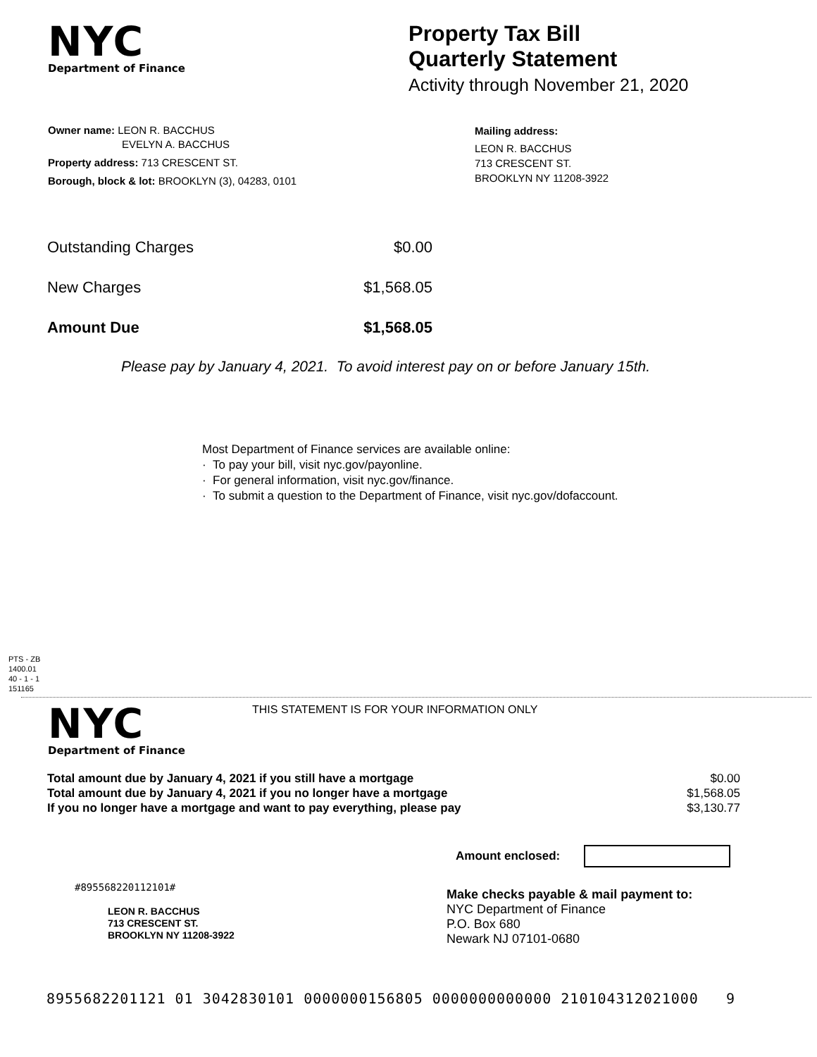NYC
Department of Finance
Property Tax Bill
Quarterly Statement
Activity through November 21, 2020
Owner name: LEON R. BACCHUS
EVELYN A. BACCHUS
Property address: 713 CRESCENT ST.
Borough, block & lot: BROOKLYN (3), 04283, 0101
Mailing address:
LEON R. BACCHUS
713 CRESCENT ST.
BROOKLYN NY 11208-3922
| Outstanding Charges | $0.00 |
| New Charges | $1,568.05 |
| Amount Due | $1,568.05 |
Please pay by January 4, 2021. To avoid interest pay on or before January 15th.
Most Department of Finance services are available online:
· To pay your bill, visit nyc.gov/payonline.
· For general information, visit nyc.gov/finance.
· To submit a question to the Department of Finance, visit nyc.gov/dofaccount.
PTS - ZB
1400.01
40 - 1 - 1
151165
NYC
Department of Finance
THIS STATEMENT IS FOR YOUR INFORMATION ONLY
| Total amount due by January 4, 2021 if you still have a mortgage | $0.00 |
| Total amount due by January 4, 2021 if you no longer have a mortgage | $1,568.05 |
| If you no longer have a mortgage and want to pay everything, please pay | $3,130.77 |
Amount enclosed:
#895568220112101#
LEON R. BACCHUS
713 CRESCENT ST.
BROOKLYN NY 11208-3922
Make checks payable & mail payment to:
NYC Department of Finance
P.O. Box 680
Newark NJ 07101-0680
8955682201121 01 3042830101 0000000156805 0000000000000 210104312021000 9